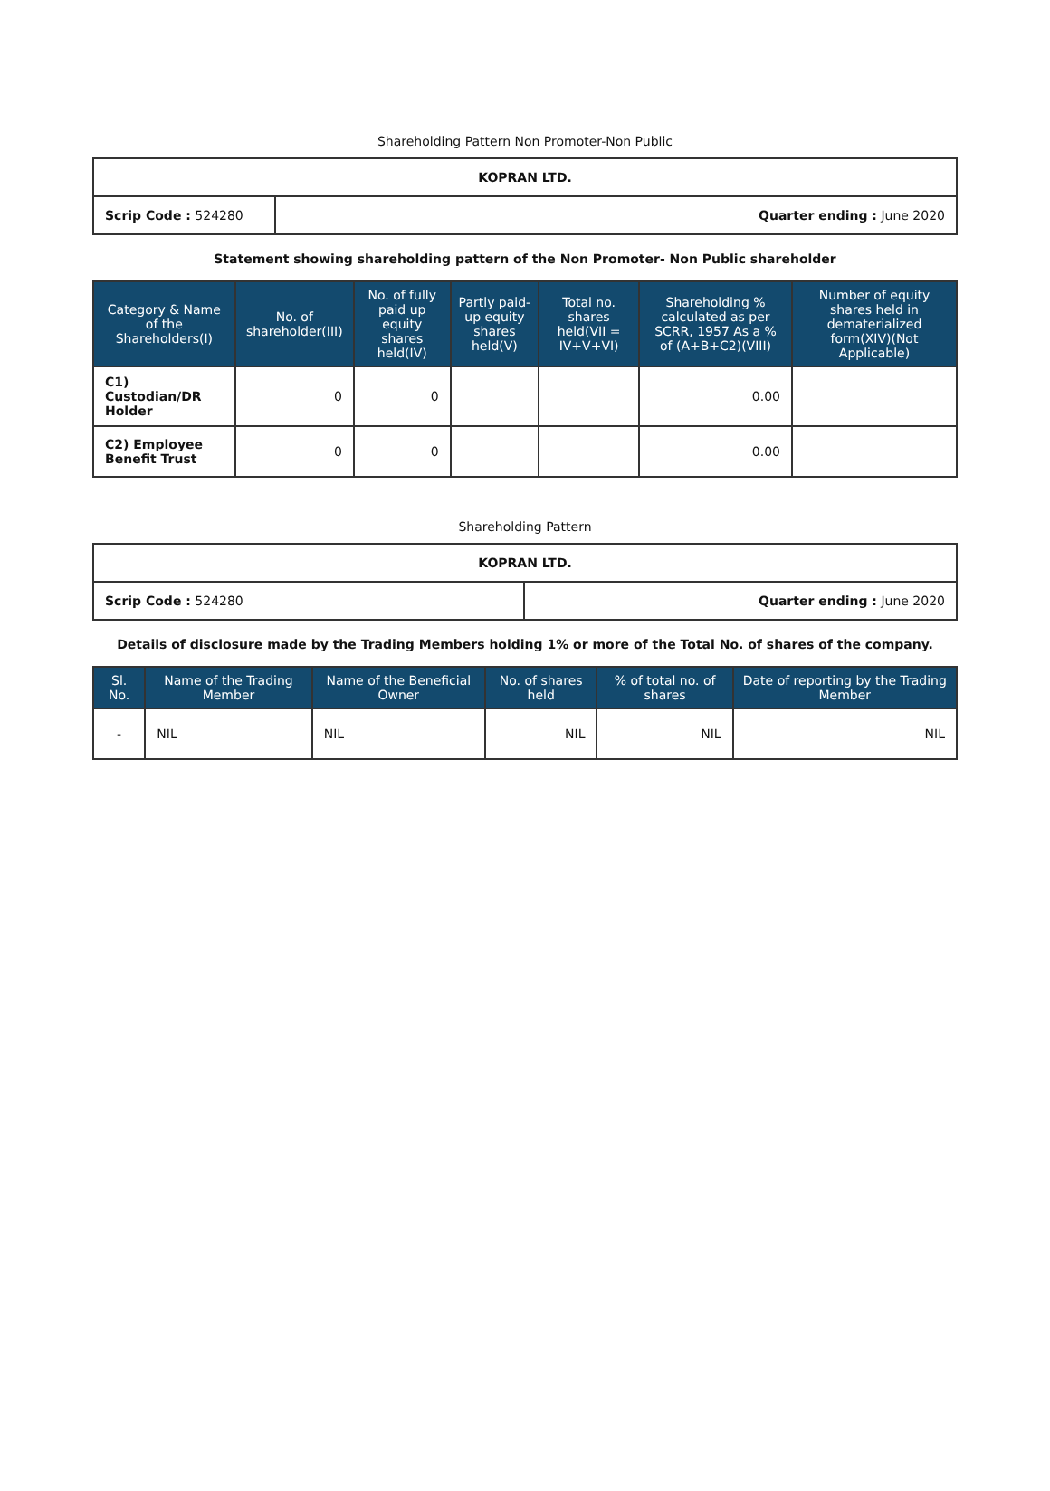Shareholding Pattern Non Promoter-Non Public
| KOPRAN LTD. | |
| Scrip Code : 524280 | Quarter ending : June 2020 |
Statement showing shareholding pattern of the Non Promoter- Non Public shareholder
| Category & Name of the Shareholders(I) | No. of shareholder(III) | No. of fully paid up equity shares held(IV) | Partly paid-up equity shares held(V) | Total no. shares held(VII = IV+V+VI) | Shareholding % calculated as per SCRR, 1957 As a % of (A+B+C2)(VIII) | Number of equity shares held in dematerialized form(XIV)(Not Applicable) |
| --- | --- | --- | --- | --- | --- | --- |
| C1) Custodian/DR Holder | 0 | 0 | | | 0.00 | |
| C2) Employee Benefit Trust | 0 | 0 | | | 0.00 | |
Shareholding Pattern
| KOPRAN LTD. | |
| Scrip Code : 524280 | Quarter ending : June 2020 |
Details of disclosure made by the Trading Members holding 1% or more of the Total No. of shares of the company.
| Sl. No. | Name of the Trading Member | Name of the Beneficial Owner | No. of shares held | % of total no. of shares | Date of reporting by the Trading Member |
| --- | --- | --- | --- | --- | --- |
| - | NIL | NIL | NIL | NIL | NIL |